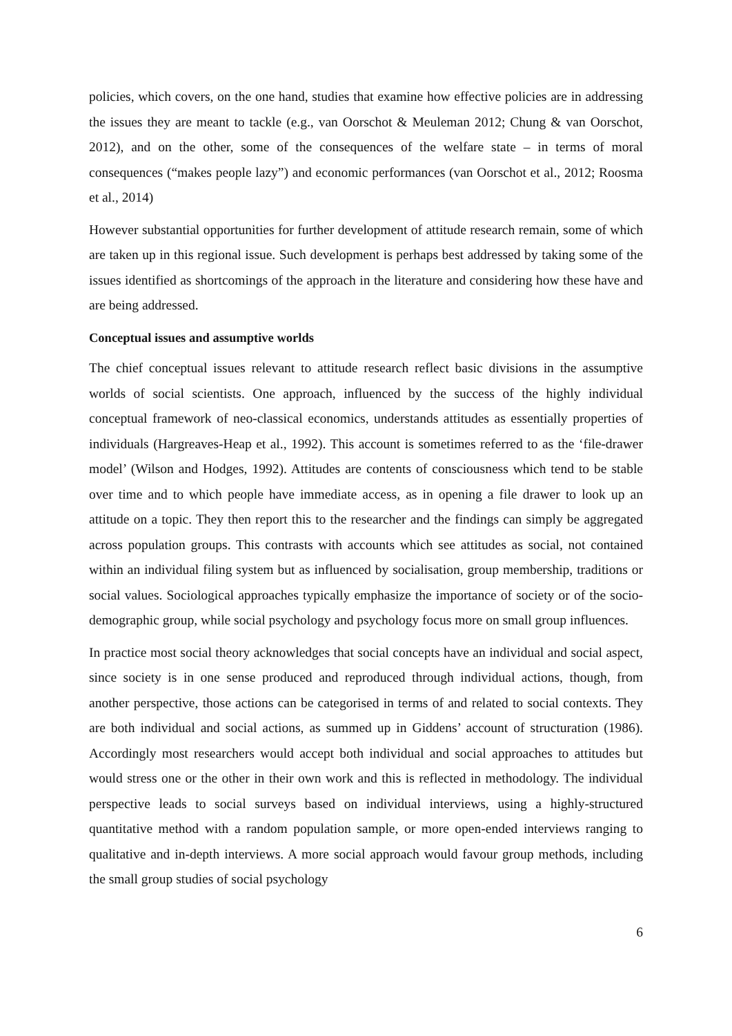policies, which covers, on the one hand, studies that examine how effective policies are in addressing the issues they are meant to tackle (e.g., van Oorschot & Meuleman 2012; Chung & van Oorschot, 2012), and on the other, some of the consequences of the welfare state – in terms of moral consequences (“makes people lazy”) and economic performances (van Oorschot et al., 2012; Roosma et al., 2014)
However substantial opportunities for further development of attitude research remain, some of which are taken up in this regional issue. Such development is perhaps best addressed by taking some of the issues identified as shortcomings of the approach in the literature and considering how these have and are being addressed.
Conceptual issues and assumptive worlds
The chief conceptual issues relevant to attitude research reflect basic divisions in the assumptive worlds of social scientists. One approach, influenced by the success of the highly individual conceptual framework of neo-classical economics, understands attitudes as essentially properties of individuals (Hargreaves-Heap et al., 1992). This account is sometimes referred to as the ‘file-drawer model’ (Wilson and Hodges, 1992). Attitudes are contents of consciousness which tend to be stable over time and to which people have immediate access, as in opening a file drawer to look up an attitude on a topic. They then report this to the researcher and the findings can simply be aggregated across population groups. This contrasts with accounts which see attitudes as social, not contained within an individual filing system but as influenced by socialisation, group membership, traditions or social values. Sociological approaches typically emphasize the importance of society or of the socio-demographic group, while social psychology and psychology focus more on small group influences.
In practice most social theory acknowledges that social concepts have an individual and social aspect, since society is in one sense produced and reproduced through individual actions, though, from another perspective, those actions can be categorised in terms of and related to social contexts. They are both individual and social actions, as summed up in Giddens’ account of structuration (1986). Accordingly most researchers would accept both individual and social approaches to attitudes but would stress one or the other in their own work and this is reflected in methodology. The individual perspective leads to social surveys based on individual interviews, using a highly-structured quantitative method with a random population sample, or more open-ended interviews ranging to qualitative and in-depth interviews. A more social approach would favour group methods, including the small group studies of social psychology
6